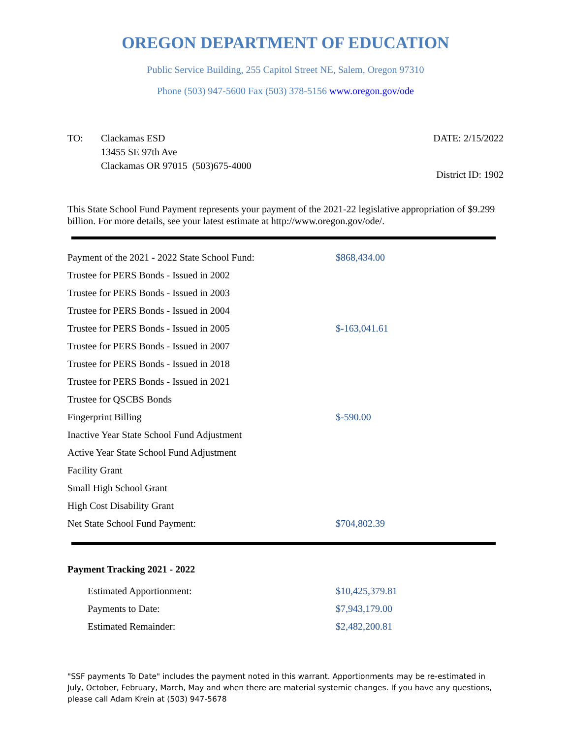OREGON DEPARTMENT OF EDUCATION
Public Service Building, 255 Capitol Street NE, Salem, Oregon 97310
Phone (503) 947-5600 Fax (503) 378-5156 www.oregon.gov/ode
TO: Clackamas ESD
13455 SE 97th Ave
Clackamas OR 97015 (503)675-4000
DATE: 2/15/2022
District ID: 1902
This State School Fund Payment represents your payment of the 2021-22 legislative appropriation of $9.299 billion. For more details, see your latest estimate at http://www.oregon.gov/ode/.
| Payment of the 2021 - 2022 State School Fund: | $868,434.00 |
| Trustee for PERS Bonds - Issued in 2002 | |
| Trustee for PERS Bonds - Issued in 2003 | |
| Trustee for PERS Bonds - Issued in 2004 | |
| Trustee for PERS Bonds - Issued in 2005 | $-163,041.61 |
| Trustee for PERS Bonds - Issued in 2007 | |
| Trustee for PERS Bonds - Issued in 2018 | |
| Trustee for PERS Bonds - Issued in 2021 | |
| Trustee for QSCBS Bonds | |
| Fingerprint Billing | $-590.00 |
| Inactive Year State School Fund Adjustment | |
| Active Year State School Fund Adjustment | |
| Facility Grant | |
| Small High School Grant | |
| High Cost Disability Grant | |
| Net State School Fund Payment: | $704,802.39 |
Payment Tracking 2021 - 2022
| Estimated Apportionment: | $10,425,379.81 |
| Payments to Date: | $7,943,179.00 |
| Estimated Remainder: | $2,482,200.81 |
"SSF payments To Date" includes the payment noted in this warrant. Apportionments may be re-estimated in July, October, February, March, May and when there are material systemic changes. If you have any questions, please call Adam Krein at (503) 947-5678